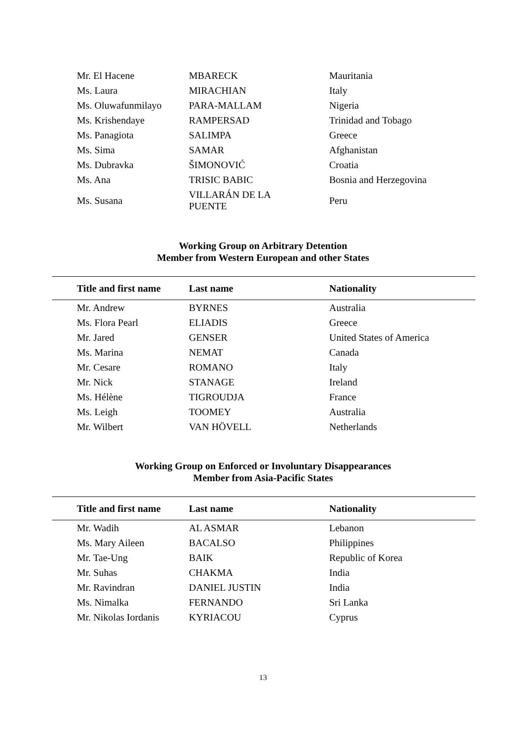| Mr. El Hacene | MBARECK | Mauritania |
| Ms. Laura | MIRACHIAN | Italy |
| Ms. Oluwafunmilayo | PARA-MALLAM | Nigeria |
| Ms. Krishendaye | RAMPERSAD | Trinidad and Tobago |
| Ms. Panagiota | SALIMPA | Greece |
| Ms. Sima | SAMAR | Afghanistan |
| Ms. Dubravka | ŠIMONOVIĆ | Croatia |
| Ms. Ana | TRISIC BABIC | Bosnia and Herzegovina |
| Ms. Susana | VILLARÁN DE LA PUENTE | Peru |
Working Group on Arbitrary Detention
Member from Western European and other States
| Title and first name | Last name | Nationality |
| --- | --- | --- |
| Mr. Andrew | BYRNES | Australia |
| Ms. Flora Pearl | ELIADIS | Greece |
| Mr. Jared | GENSER | United States of America |
| Ms. Marina | NEMAT | Canada |
| Mr. Cesare | ROMANO | Italy |
| Mr. Nick | STANAGE | Ireland |
| Ms. Hélène | TIGROUDJA | France |
| Ms. Leigh | TOOMEY | Australia |
| Mr. Wilbert | VAN HÖVELL | Netherlands |
Working Group on Enforced or Involuntary Disappearances
Member from Asia-Pacific States
| Title and first name | Last name | Nationality |
| --- | --- | --- |
| Mr. Wadih | AL ASMAR | Lebanon |
| Ms. Mary Aileen | BACALSO | Philippines |
| Mr. Tae-Ung | BAIK | Republic of Korea |
| Mr. Suhas | CHAKMA | India |
| Mr. Ravindran | DANIEL JUSTIN | India |
| Ms. Nimalka | FERNANDO | Sri Lanka |
| Mr. Nikolas Iordanis | KYRIACOU | Cyprus |
13